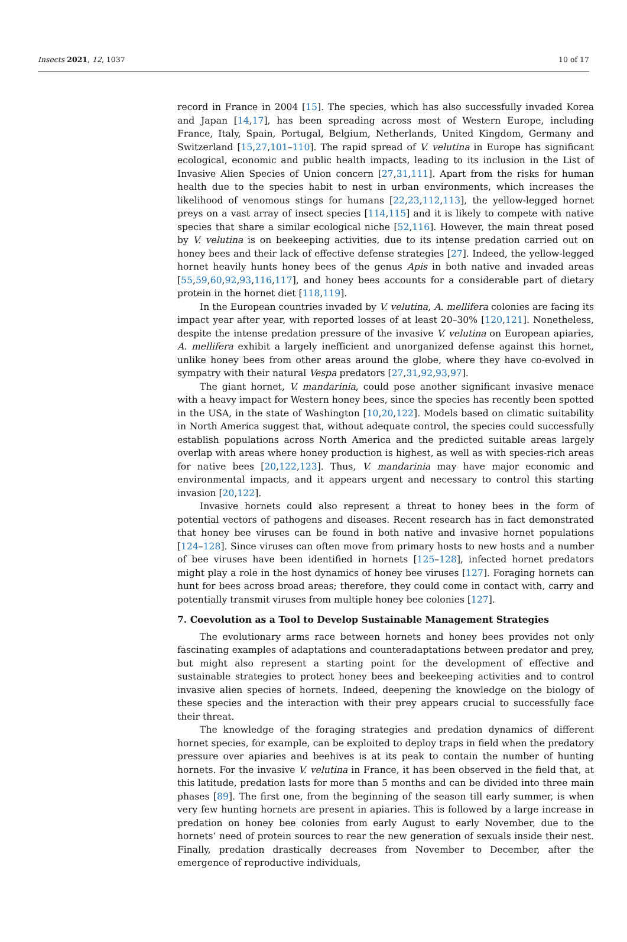Insects 2021, 12, 1037 10 of 17
record in France in 2004 [15]. The species, which has also successfully invaded Korea and Japan [14,17], has been spreading across most of Western Europe, including France, Italy, Spain, Portugal, Belgium, Netherlands, United Kingdom, Germany and Switzerland [15,27,101–110]. The rapid spread of V. velutina in Europe has significant ecological, economic and public health impacts, leading to its inclusion in the List of Invasive Alien Species of Union concern [27,31,111]. Apart from the risks for human health due to the species habit to nest in urban environments, which increases the likelihood of venomous stings for humans [22,23,112,113], the yellow-legged hornet preys on a vast array of insect species [114,115] and it is likely to compete with native species that share a similar ecological niche [52,116]. However, the main threat posed by V. velutina is on beekeeping activities, due to its intense predation carried out on honey bees and their lack of effective defense strategies [27]. Indeed, the yellow-legged hornet heavily hunts honey bees of the genus Apis in both native and invaded areas [55,59,60,92,93,116,117], and honey bees accounts for a considerable part of dietary protein in the hornet diet [118,119].
In the European countries invaded by V. velutina, A. mellifera colonies are facing its impact year after year, with reported losses of at least 20–30% [120,121]. Nonetheless, despite the intense predation pressure of the invasive V. velutina on European apiaries, A. mellifera exhibit a largely inefficient and unorganized defense against this hornet, unlike honey bees from other areas around the globe, where they have co-evolved in sympatry with their natural Vespa predators [27,31,92,93,97].
The giant hornet, V. mandarinia, could pose another significant invasive menace with a heavy impact for Western honey bees, since the species has recently been spotted in the USA, in the state of Washington [10,20,122]. Models based on climatic suitability in North America suggest that, without adequate control, the species could successfully establish populations across North America and the predicted suitable areas largely overlap with areas where honey production is highest, as well as with species-rich areas for native bees [20,122,123]. Thus, V. mandarinia may have major economic and environmental impacts, and it appears urgent and necessary to control this starting invasion [20,122].
Invasive hornets could also represent a threat to honey bees in the form of potential vectors of pathogens and diseases. Recent research has in fact demonstrated that honey bee viruses can be found in both native and invasive hornet populations [124–128]. Since viruses can often move from primary hosts to new hosts and a number of bee viruses have been identified in hornets [125–128], infected hornet predators might play a role in the host dynamics of honey bee viruses [127]. Foraging hornets can hunt for bees across broad areas; therefore, they could come in contact with, carry and potentially transmit viruses from multiple honey bee colonies [127].
7. Coevolution as a Tool to Develop Sustainable Management Strategies
The evolutionary arms race between hornets and honey bees provides not only fascinating examples of adaptations and counteradaptations between predator and prey, but might also represent a starting point for the development of effective and sustainable strategies to protect honey bees and beekeeping activities and to control invasive alien species of hornets. Indeed, deepening the knowledge on the biology of these species and the interaction with their prey appears crucial to successfully face their threat.
The knowledge of the foraging strategies and predation dynamics of different hornet species, for example, can be exploited to deploy traps in field when the predatory pressure over apiaries and beehives is at its peak to contain the number of hunting hornets. For the invasive V. velutina in France, it has been observed in the field that, at this latitude, predation lasts for more than 5 months and can be divided into three main phases [89]. The first one, from the beginning of the season till early summer, is when very few hunting hornets are present in apiaries. This is followed by a large increase in predation on honey bee colonies from early August to early November, due to the hornets’ need of protein sources to rear the new generation of sexuals inside their nest. Finally, predation drastically decreases from November to December, after the emergence of reproductive individuals,